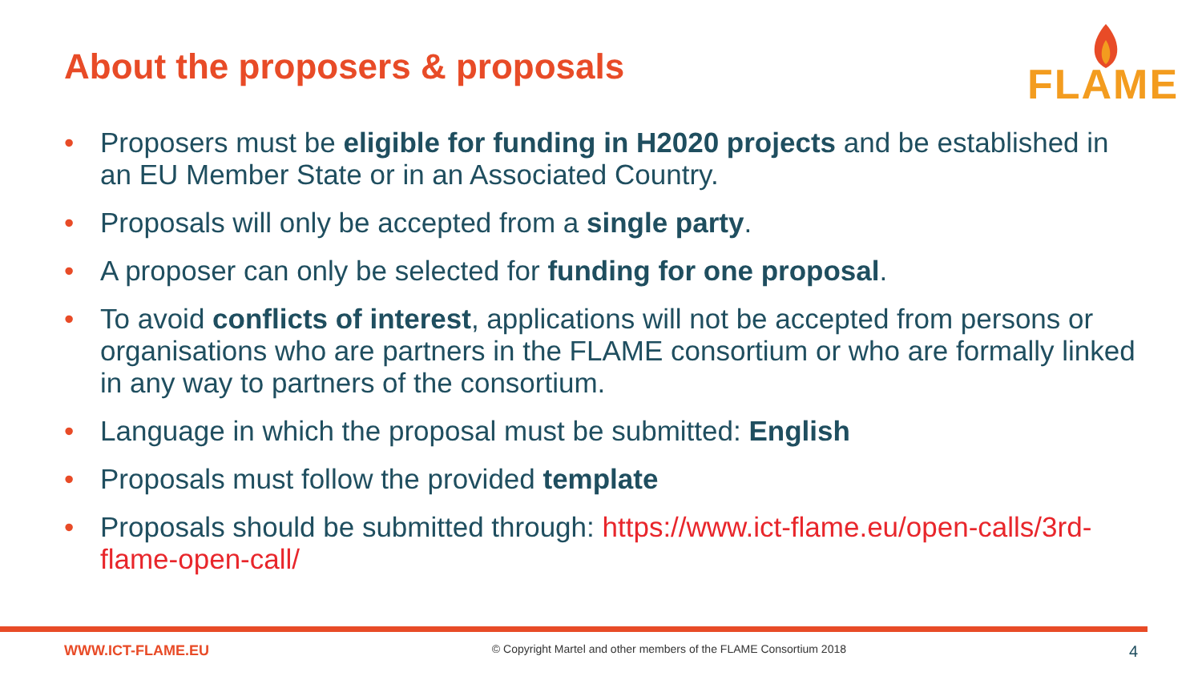About the proposers & proposals
FLAME
• Proposers must be eligible for funding in H2020 projects and be established in an EU Member State or in an Associated Country.
• Proposals will only be accepted from a single party.
• A proposer can only be selected for funding for one proposal.
• To avoid conflicts of interest, applications will not be accepted from persons or organisations who are partners in the FLAME consortium or who are formally linked in any way to partners of the consortium.
• Language in which the proposal must be submitted: English
• Proposals must follow the provided template
• Proposals should be submitted through: https://www.ict-flame.eu/open-calls/3rd-flame-open-call/
WWW.ICT-FLAME.EU © Copyright Martel and other members of the FLAME Consortium 2018 4